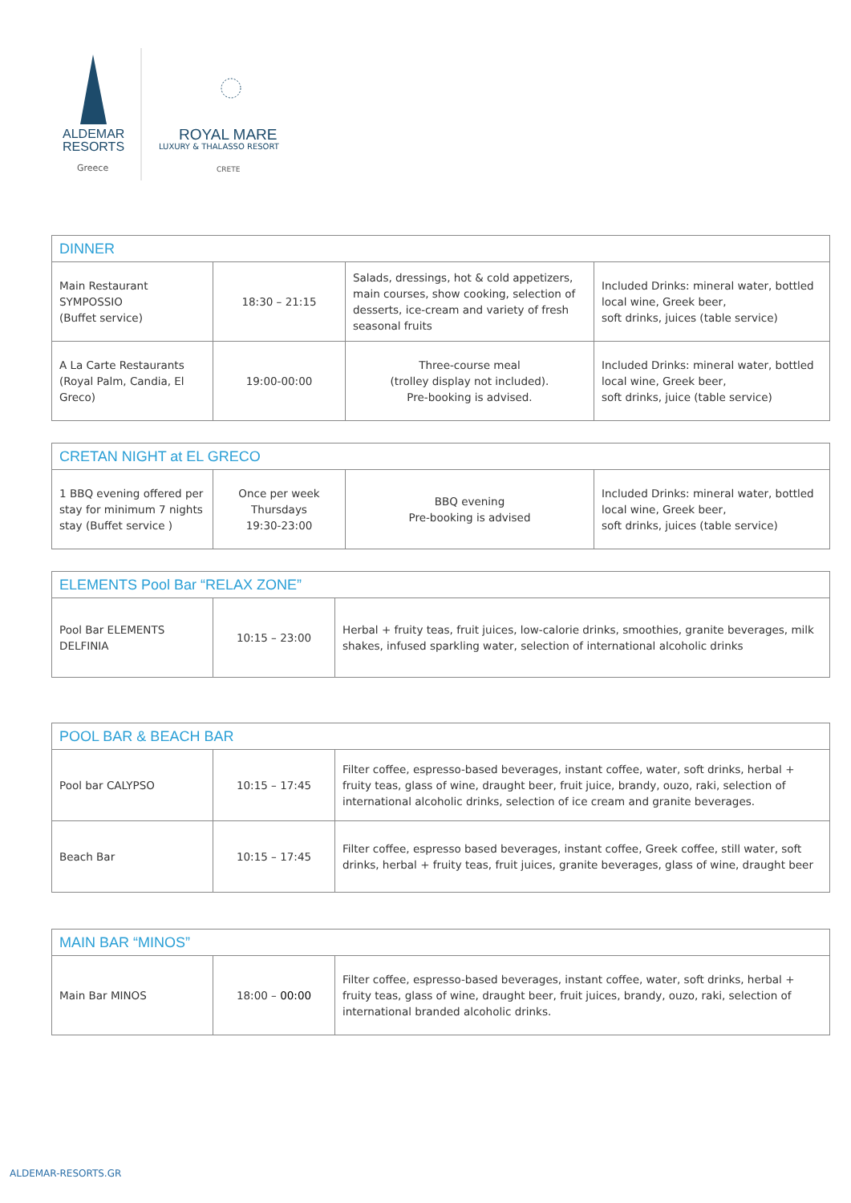ALDEMAR
RESORTS
Greece
ROYAL MARE
LUXURY & THALASSO RESORT
CRETE
| DINNER | | | |
| --- | --- | --- | --- |
| Main Restaurant SYMPOSSIO (Buffet service) | 18:30 – 21:15 | Salads, dressings, hot & cold appetizers, main courses, show cooking, selection of desserts, ice-cream and variety of fresh seasonal fruits | Included Drinks: mineral water, bottled local wine, Greek beer, soft drinks, juices (table service) |
| A La Carte Restaurants (Royal Palm, Candia, El Greco) | 19:00-00:00 | Three-course meal (trolley display not included). Pre-booking is advised. | Included Drinks: mineral water, bottled local wine, Greek beer, soft drinks, juice (table service) |
| CRETAN NIGHT at EL GRECO | | | |
| --- | --- | --- | --- |
| 1 BBQ evening offered per stay for minimum 7 nights stay (Buffet service ) | Once per week Thursdays 19:30-23:00 | BBQ evening Pre-booking is advised | Included Drinks: mineral water, bottled local wine, Greek beer, soft drinks, juices (table service) |
| ELEMENTS Pool Bar “RELAX ZONE” | | |
| --- | --- | --- |
| Pool Bar ELEMENTS DELFINIA | 10:15 – 23:00 | Herbal + fruity teas, fruit juices, low-calorie drinks, smoothies, granite beverages, milk shakes, infused sparkling water, selection of international alcoholic drinks |
| POOL BAR & BEACH BAR | | |
| --- | --- | --- |
| Pool bar CALYPSO | 10:15 – 17:45 | Filter coffee, espresso-based beverages, instant coffee, water, soft drinks, herbal + fruity teas, glass of wine, draught beer, fruit juice, brandy, ouzo, raki, selection of international alcoholic drinks, selection of ice cream and granite beverages. |
| Beach Bar | 10:15 – 17:45 | Filter coffee, espresso based beverages, instant coffee, Greek coffee, still water, soft drinks, herbal + fruity teas, fruit juices, granite beverages, glass of wine, draught beer |
| MAIN BAR “MINOS” | | |
| --- | --- | --- |
| Main Bar MINOS | 18:00 – 00:00 | Filter coffee, espresso-based beverages, instant coffee, water, soft drinks, herbal + fruity teas, glass of wine, draught beer, fruit juices, brandy, ouzo, raki, selection of international branded alcoholic drinks. |
ALDEMAR-RESORTS.GR